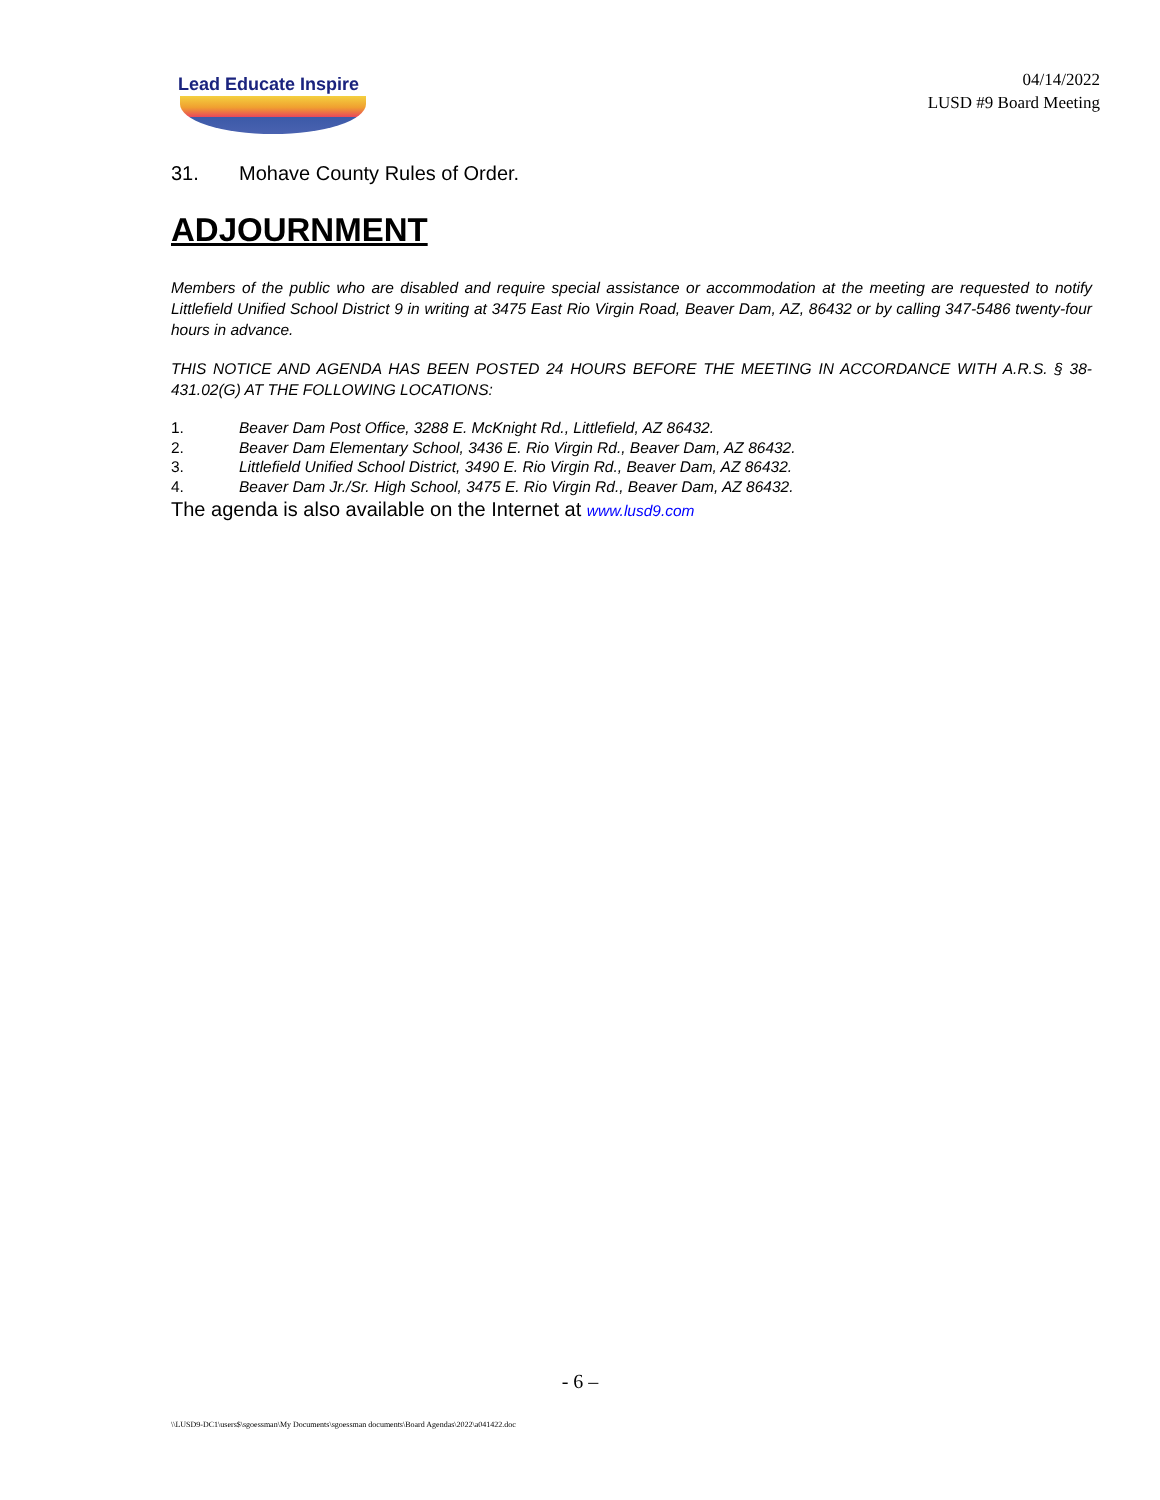Lead Educate Inspire
04/14/2022
LUSD #9 Board Meeting
31. Mohave County Rules of Order.
ADJOURNMENT
Members of the public who are disabled and require special assistance or accommodation at the meeting are requested to notify Littlefield Unified School District 9 in writing at 3475 East Rio Virgin Road, Beaver Dam, AZ, 86432 or by calling 347-5486 twenty-four hours in advance.
THIS NOTICE AND AGENDA HAS BEEN POSTED 24 HOURS BEFORE THE MEETING IN ACCORDANCE WITH A.R.S. § 38-431.02(G) AT THE FOLLOWING LOCATIONS:
1. Beaver Dam Post Office, 3288 E. McKnight Rd., Littlefield, AZ 86432.
2. Beaver Dam Elementary School, 3436 E. Rio Virgin Rd., Beaver Dam, AZ 86432.
3. Littlefield Unified School District, 3490 E. Rio Virgin Rd., Beaver Dam, AZ 86432.
4. Beaver Dam Jr./Sr. High School, 3475 E. Rio Virgin Rd., Beaver Dam, AZ 86432.
The agenda is also available on the Internet at www.lusd9.com
- 6 –
\\LUSD9-DC1\users$\sgoessman\My Documents\sgoessman documents\Board Agendas\2022\a041422.doc